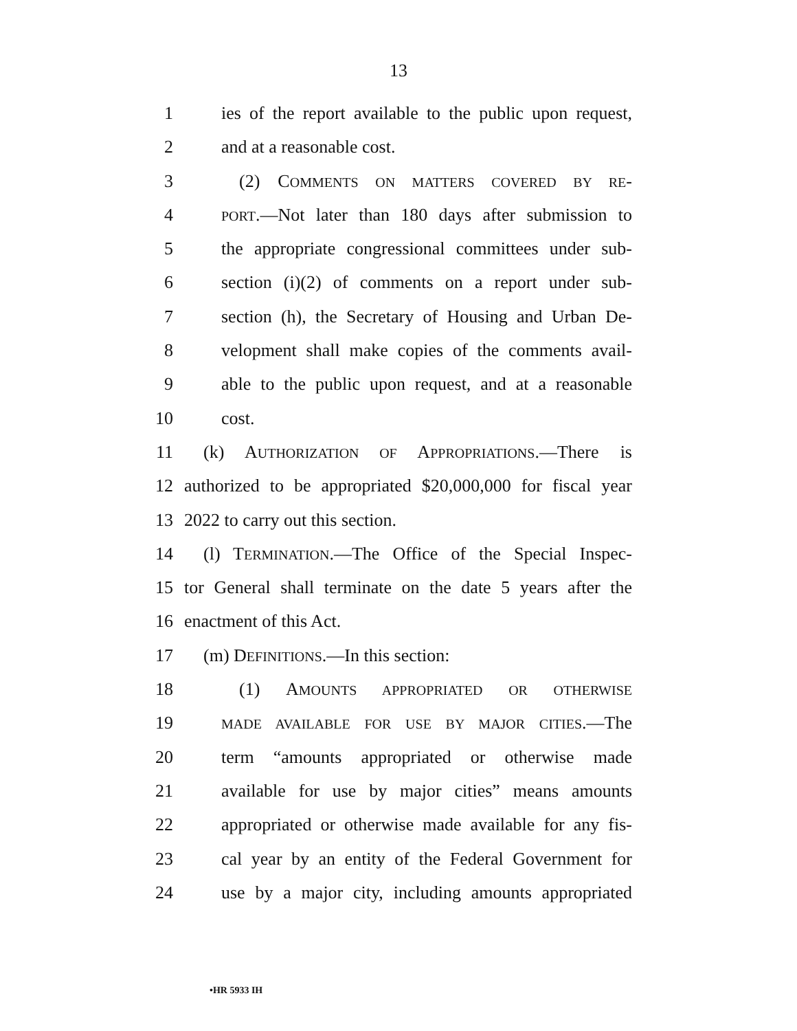13
1 ies of the report available to the public upon request,
2 and at a reasonable cost.
3 (2) COMMENTS ON MATTERS COVERED BY RE-
4 PORT.—Not later than 180 days after submission to
5 the appropriate congressional committees under sub-
6 section (i)(2) of comments on a report under sub-
7 section (h), the Secretary of Housing and Urban De-
8 velopment shall make copies of the comments avail-
9 able to the public upon request, and at a reasonable
10 cost.
11 (k) AUTHORIZATION OF APPROPRIATIONS.—There is
12 authorized to be appropriated $20,000,000 for fiscal year
13 2022 to carry out this section.
14 (l) TERMINATION.—The Office of the Special Inspec-
15 tor General shall terminate on the date 5 years after the
16 enactment of this Act.
17 (m) DEFINITIONS.—In this section:
18 (1) AMOUNTS APPROPRIATED OR OTHERWISE
19 MADE AVAILABLE FOR USE BY MAJOR CITIES.—The
20 term “amounts appropriated or otherwise made
21 available for use by major cities” means amounts
22 appropriated or otherwise made available for any fis-
23 cal year by an entity of the Federal Government for
24 use by a major city, including amounts appropriated
•HR 5933 IH